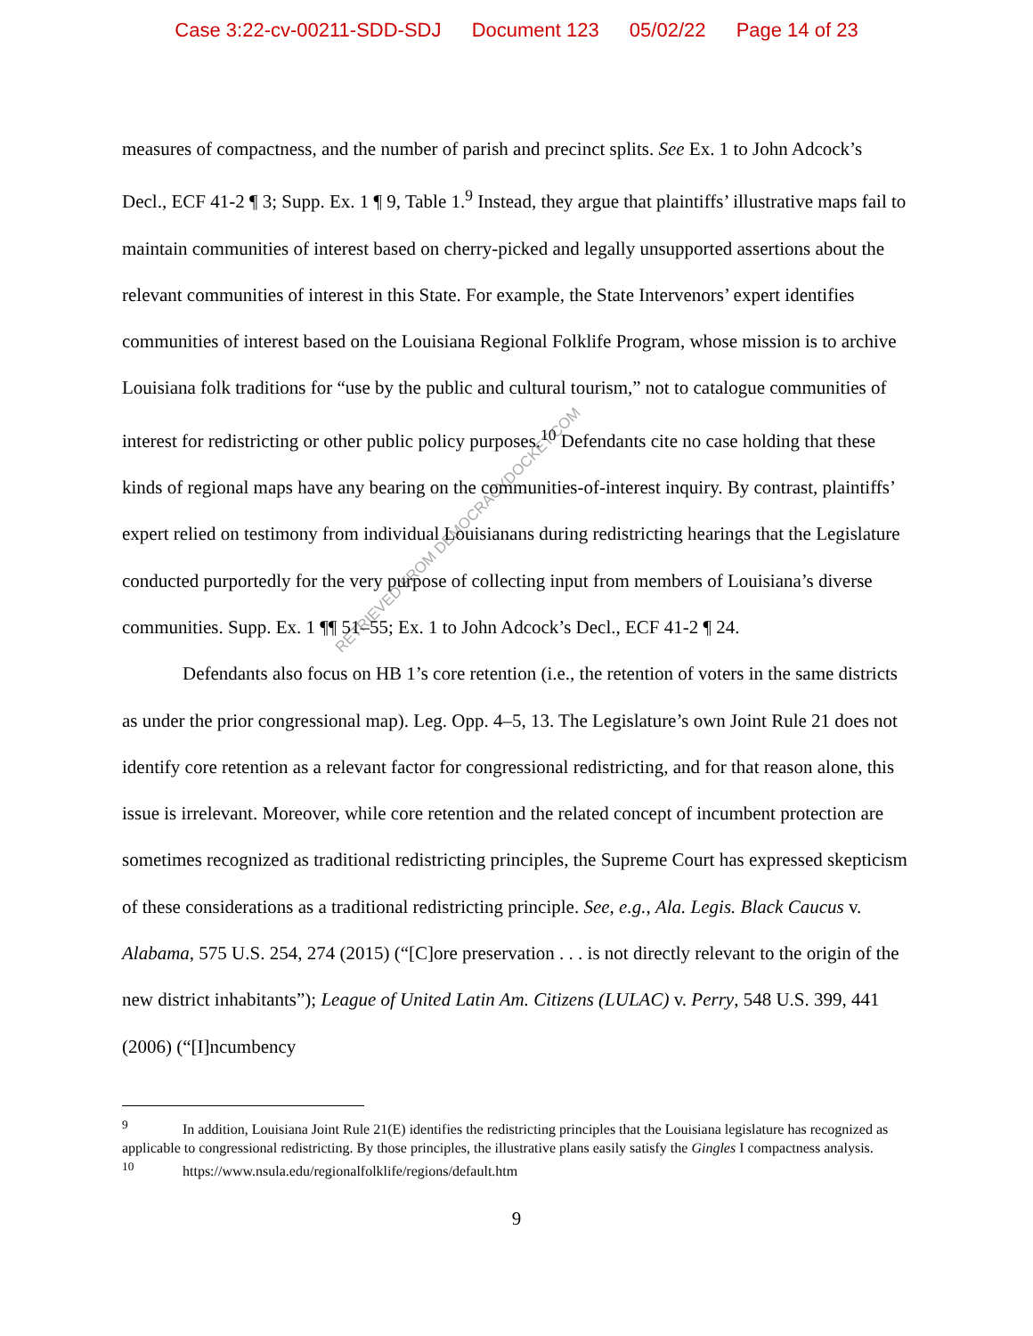Case 3:22-cv-00211-SDD-SDJ Document 123 05/02/22 Page 14 of 23
measures of compactness, and the number of parish and precinct splits. See Ex. 1 to John Adcock’s Decl., ECF 41-2 ¶ 3; Supp. Ex. 1 ¶ 9, Table 1.<sup>9</sup> Instead, they argue that plaintiffs’ illustrative maps fail to maintain communities of interest based on cherry-picked and legally unsupported assertions about the relevant communities of interest in this State. For example, the State Intervenors’ expert identifies communities of interest based on the Louisiana Regional Folklife Program, whose mission is to archive Louisiana folk traditions for “use by the public and cultural tourism,” not to catalogue communities of interest for redistricting or other public policy purposes.<sup>10</sup> Defendants cite no case holding that these kinds of regional maps have any bearing on the communities-of-interest inquiry. By contrast, plaintiffs’ expert relied on testimony from individual Louisianans during redistricting hearings that the Legislature conducted purportedly for the very purpose of collecting input from members of Louisiana’s diverse communities. Supp. Ex. 1 ¶¶ 51–55; Ex. 1 to John Adcock’s Decl., ECF 41-2 ¶ 24.
Defendants also focus on HB 1’s core retention (i.e., the retention of voters in the same districts as under the prior congressional map). Leg. Opp. 4–5, 13. The Legislature’s own Joint Rule 21 does not identify core retention as a relevant factor for congressional redistricting, and for that reason alone, this issue is irrelevant. Moreover, while core retention and the related concept of incumbent protection are sometimes recognized as traditional redistricting principles, the Supreme Court has expressed skepticism of these considerations as a traditional redistricting principle. See, e.g., Ala. Legis. Black Caucus v. Alabama, 575 U.S. 254, 274 (2015) (“[C]ore preservation . . . is not directly relevant to the origin of the new district inhabitants”); League of United Latin Am. Citizens (LULAC) v. Perry, 548 U.S. 399, 441 (2006) (“[I]ncumbency
<sup>9</sup> In addition, Louisiana Joint Rule 21(E) identifies the redistricting principles that the Louisiana legislature has recognized as applicable to congressional redistricting. By those principles, the illustrative plans easily satisfy the Gingles I compactness analysis.
<sup>10</sup> https://www.nsula.edu/regionalfolklife/regions/default.htm
9
RETRIEVED FROM DEMOCRACYDOCKET.COM